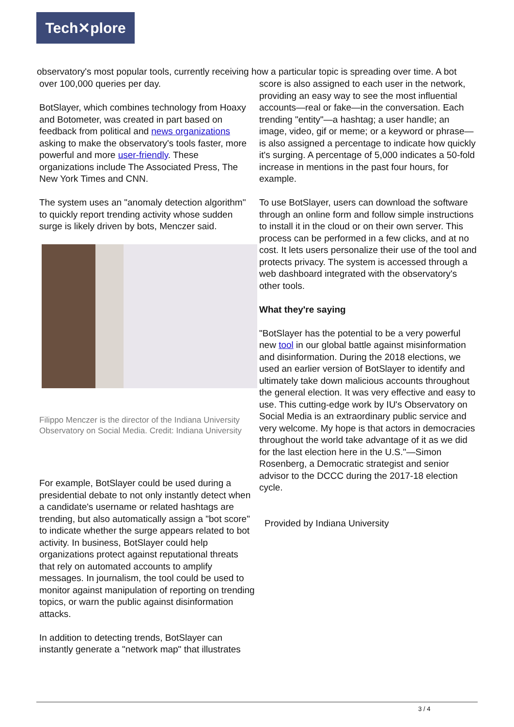Tech✕plore
observatory's most popular tools, currently receiving how a particular topic is spreading over time. A bot
over 100,000 queries per day.
BotSlayer, which combines technology from Hoaxy and Botometer, was created in part based on feedback from political and news organizations asking to make the observatory's tools faster, more powerful and more user-friendly. These organizations include The Associated Press, The New York Times and CNN.
The system uses an "anomaly detection algorithm" to quickly report trending activity whose sudden surge is likely driven by bots, Menczer said.
Filippo Menczer is the director of the Indiana University Observatory on Social Media. Credit: Indiana University
For example, BotSlayer could be used during a presidential debate to not only instantly detect when a candidate's username or related hashtags are trending, but also automatically assign a "bot score" to indicate whether the surge appears related to bot activity. In business, BotSlayer could help organizations protect against reputational threats that rely on automated accounts to amplify messages. In journalism, the tool could be used to monitor against manipulation of reporting on trending topics, or warn the public against disinformation attacks.
In addition to detecting trends, BotSlayer can instantly generate a "network map" that illustrates
score is also assigned to each user in the network, providing an easy way to see the most influential accounts—real or fake—in the conversation. Each trending "entity"—a hashtag; a user handle; an image, video, gif or meme; or a keyword or phrase—is also assigned a percentage to indicate how quickly it's surging. A percentage of 5,000 indicates a 50-fold increase in mentions in the past four hours, for example.
To use BotSlayer, users can download the software through an online form and follow simple instructions to install it in the cloud or on their own server. This process can be performed in a few clicks, and at no cost. It lets users personalize their use of the tool and protects privacy. The system is accessed through a web dashboard integrated with the observatory's other tools.
What they're saying
"BotSlayer has the potential to be a very powerful new tool in our global battle against misinformation and disinformation. During the 2018 elections, we used an earlier version of BotSlayer to identify and ultimately take down malicious accounts throughout the general election. It was very effective and easy to use. This cutting-edge work by IU's Observatory on Social Media is an extraordinary public service and very welcome. My hope is that actors in democracies throughout the world take advantage of it as we did for the last election here in the U.S."—Simon Rosenberg, a Democratic strategist and senior advisor to the DCCC during the 2017-18 election cycle.
Provided by Indiana University
3 / 4